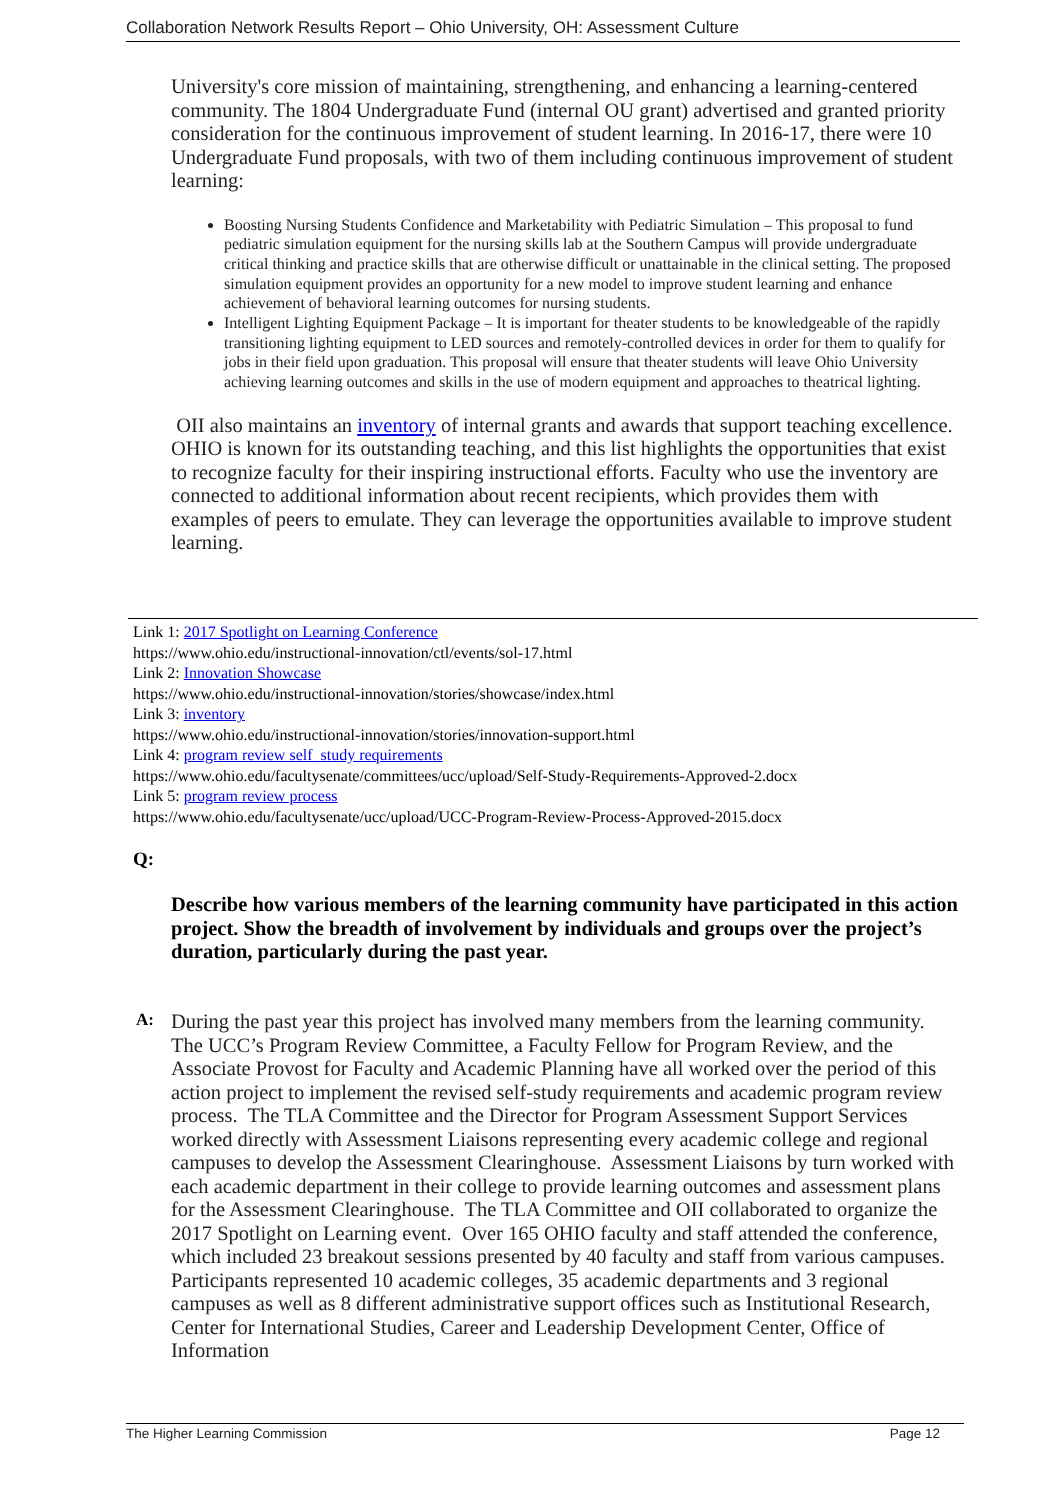Collaboration Network Results Report – Ohio University, OH: Assessment Culture
University's core mission of maintaining, strengthening, and enhancing a learning-centered community. The 1804 Undergraduate Fund (internal OU grant) advertised and granted priority consideration for the continuous improvement of student learning. In 2016-17, there were 10 Undergraduate Fund proposals, with two of them including continuous improvement of student learning:
Boosting Nursing Students Confidence and Marketability with Pediatric Simulation – This proposal to fund pediatric simulation equipment for the nursing skills lab at the Southern Campus will provide undergraduate critical thinking and practice skills that are otherwise difficult or unattainable in the clinical setting. The proposed simulation equipment provides an opportunity for a new model to improve student learning and enhance achievement of behavioral learning outcomes for nursing students.
Intelligent Lighting Equipment Package – It is important for theater students to be knowledgeable of the rapidly transitioning lighting equipment to LED sources and remotely-controlled devices in order for them to qualify for jobs in their field upon graduation. This proposal will ensure that theater students will leave Ohio University achieving learning outcomes and skills in the use of modern equipment and approaches to theatrical lighting.
OII also maintains an inventory of internal grants and awards that support teaching excellence. OHIO is known for its outstanding teaching, and this list highlights the opportunities that exist to recognize faculty for their inspiring instructional efforts. Faculty who use the inventory are connected to additional information about recent recipients, which provides them with examples of peers to emulate. They can leverage the opportunities available to improve student learning.
Link 1: 2017 Spotlight on Learning Conference
https://www.ohio.edu/instructional-innovation/ctl/events/sol-17.html
Link 2: Innovation Showcase
https://www.ohio.edu/instructional-innovation/stories/showcase/index.html
Link 3: inventory
https://www.ohio.edu/instructional-innovation/stories/innovation-support.html
Link 4: program review self_study requirements
https://www.ohio.edu/facultysenate/committees/ucc/upload/Self-Study-Requirements-Approved-2.docx
Link 5: program review process
https://www.ohio.edu/facultysenate/ucc/upload/UCC-Program-Review-Process-Approved-2015.docx
Q:
Describe how various members of the learning community have participated in this action project. Show the breadth of involvement by individuals and groups over the project’s duration, particularly during the past year.
A:
During the past year this project has involved many members from the learning community. The UCC’s Program Review Committee, a Faculty Fellow for Program Review, and the Associate Provost for Faculty and Academic Planning have all worked over the period of this action project to implement the revised self-study requirements and academic program review process. The TLA Committee and the Director for Program Assessment Support Services worked directly with Assessment Liaisons representing every academic college and regional campuses to develop the Assessment Clearinghouse. Assessment Liaisons by turn worked with each academic department in their college to provide learning outcomes and assessment plans for the Assessment Clearinghouse. The TLA Committee and OII collaborated to organize the 2017 Spotlight on Learning event. Over 165 OHIO faculty and staff attended the conference, which included 23 breakout sessions presented by 40 faculty and staff from various campuses. Participants represented 10 academic colleges, 35 academic departments and 3 regional campuses as well as 8 different administrative support offices such as Institutional Research, Center for International Studies, Career and Leadership Development Center, Office of Information
The Higher Learning Commission Page 12